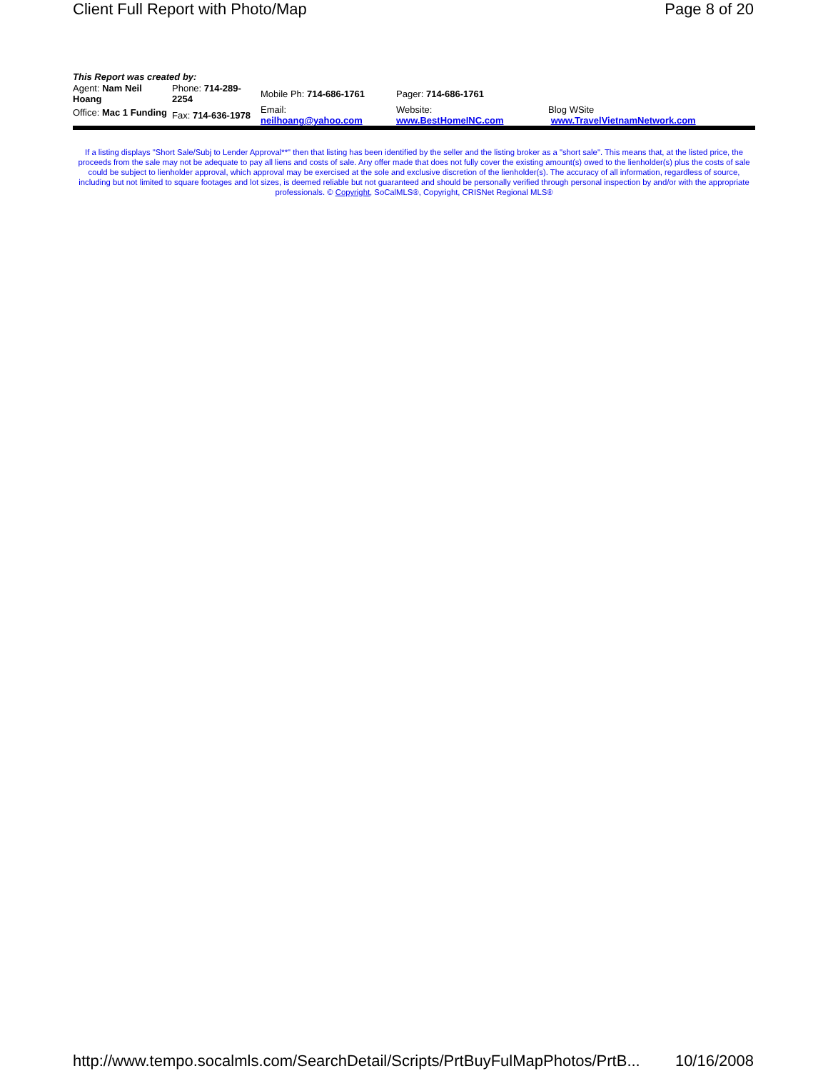Client Full Report with Photo/Map Page 8 of 20
This Report was created by:
| Agent: Nam Neil Hoang | Phone: 714-289-2254 | Mobile Ph: 714-686-1761 | Pager: 714-686-1761 | |
| Office: Mac 1 Funding | Fax: 714-636-1978 | Email: neilhoang@yahoo.com | Website: www.BestHomeINC.com | Blog WSite www.TravelVietnamNetwork.com |
If a listing displays "Short Sale/Subj to Lender Approval**" then that listing has been identified by the seller and the listing broker as a "short sale". This means that, at the listed price, the proceeds from the sale may not be adequate to pay all liens and costs of sale. Any offer made that does not fully cover the existing amount(s) owed to the lienholder(s) plus the costs of sale could be subject to lienholder approval, which approval may be exercised at the sole and exclusive discretion of the lienholder(s). The accuracy of all information, regardless of source, including but not limited to square footages and lot sizes, is deemed reliable but not guaranteed and should be personally verified through personal inspection by and/or with the appropriate professionals. © Copyright, SoCalMLS®, Copyright, CRISNet Regional MLS®
http://www.tempo.socalmls.com/SearchDetail/Scripts/PrtBuyFulMapPhotos/PrtB... 10/16/2008